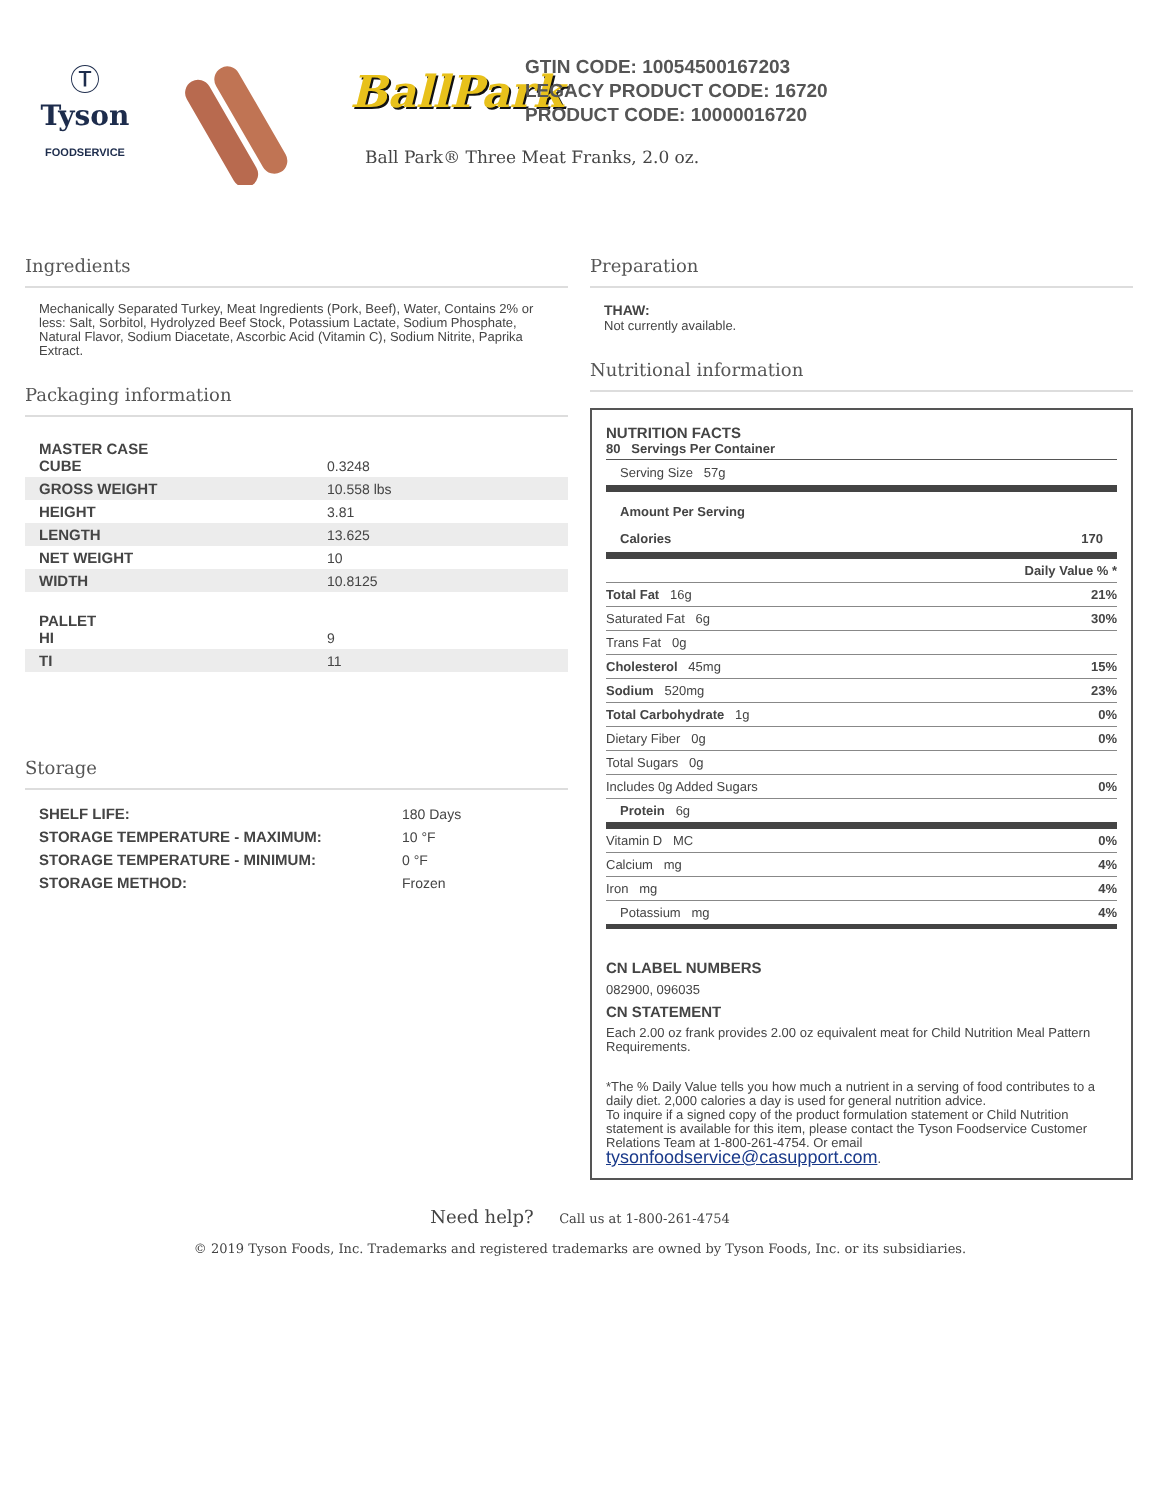Ⓣ
Tyson
FOODSERVICE
BallPark
GTIN CODE: 10054500167203
LEGACY PRODUCT CODE: 16720
PRODUCT CODE: 10000016720
Ball Park® Three Meat Franks, 2.0 oz.
Ingredients
Mechanically Separated Turkey, Meat Ingredients (Pork, Beef), Water, Contains 2% or less: Salt, Sorbitol, Hydrolyzed Beef Stock, Potassium Lactate, Sodium Phosphate, Natural Flavor, Sodium Diacetate, Ascorbic Acid (Vitamin C), Sodium Nitrite, Paprika Extract.
Packaging information
| MASTER CASE CUBE | 0.3248 |
| GROSS WEIGHT | 10.558 lbs |
| HEIGHT | 3.81 |
| LENGTH | 13.625 |
| NET WEIGHT | 10 |
| WIDTH | 10.8125 |
| PALLET HI | 9 |
| TI | 11 |
Storage
| SHELF LIFE: | 180 Days |
| STORAGE TEMPERATURE - MAXIMUM: | 10 °F |
| STORAGE TEMPERATURE - MINIMUM: | 0 °F |
| STORAGE METHOD: | Frozen |
Preparation
THAW:
Not currently available.
Nutritional information
NUTRITION FACTS
80 Servings Per Container
Serving Size 57g
Amount Per Serving
Calories 170
| | Daily Value % * |
| Total Fat 16g | 21% |
| Saturated Fat 6g | 30% |
| Trans Fat 0g | |
| Cholesterol 45mg | 15% |
| Sodium 520mg | 23% |
| Total Carbohydrate 1g | 0% |
| Dietary Fiber 0g | 0% |
| Total Sugars 0g | |
| Includes 0g Added Sugars | 0% |
| Protein 6g | |
| Vitamin D MC | 0% |
| Calcium mg | 4% |
| Iron mg | 4% |
| Potassium mg | 4% |
CN LABEL NUMBERS
082900, 096035
CN STATEMENT
Each 2.00 oz frank provides 2.00 oz equivalent meat for Child Nutrition Meal Pattern Requirements.
*The % Daily Value tells you how much a nutrient in a serving of food contributes to a daily diet. 2,000 calories a day is used for general nutrition advice.
To inquire if a signed copy of the product formulation statement or Child Nutrition statement is available for this item, please contact the Tyson Foodservice Customer Relations Team at 1-800-261-4754. Or email tysonfoodservice@casupport.com.
Need help? Call us at 1-800-261-4754
© 2019 Tyson Foods, Inc. Trademarks and registered trademarks are owned by Tyson Foods, Inc. or its subsidiaries.